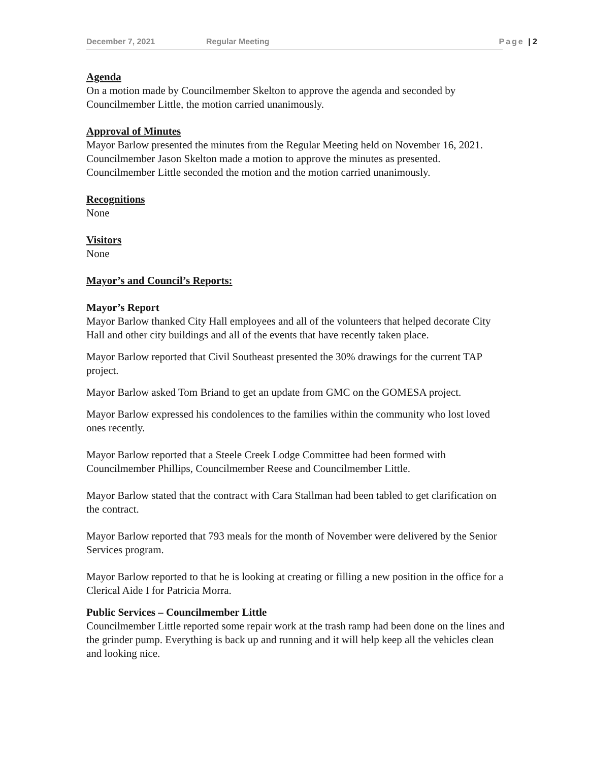December 7, 2021 Regular Meeting Page | 2
Agenda
On a motion made by Councilmember Skelton to approve the agenda and seconded by Councilmember Little, the motion carried unanimously.
Approval of Minutes
Mayor Barlow presented the minutes from the Regular Meeting held on November 16, 2021. Councilmember Jason Skelton made a motion to approve the minutes as presented. Councilmember Little seconded the motion and the motion carried unanimously.
Recognitions
None
Visitors
None
Mayor’s and Council’s Reports:
Mayor’s Report
Mayor Barlow thanked City Hall employees and all of the volunteers that helped decorate City Hall and other city buildings and all of the events that have recently taken place.
Mayor Barlow reported that Civil Southeast presented the 30% drawings for the current TAP project.
Mayor Barlow asked Tom Briand to get an update from GMC on the GOMESA project.
Mayor Barlow expressed his condolences to the families within the community who lost loved ones recently.
Mayor Barlow reported that a Steele Creek Lodge Committee had been formed with Councilmember Phillips, Councilmember Reese and Councilmember Little.
Mayor Barlow stated that the contract with Cara Stallman had been tabled to get clarification on the contract.
Mayor Barlow reported that 793 meals for the month of November were delivered by the Senior Services program.
Mayor Barlow reported to that he is looking at creating or filling a new position in the office for a Clerical Aide I for Patricia Morra.
Public Services – Councilmember Little
Councilmember Little reported some repair work at the trash ramp had been done on the lines and the grinder pump. Everything is back up and running and it will help keep all the vehicles clean and looking nice.